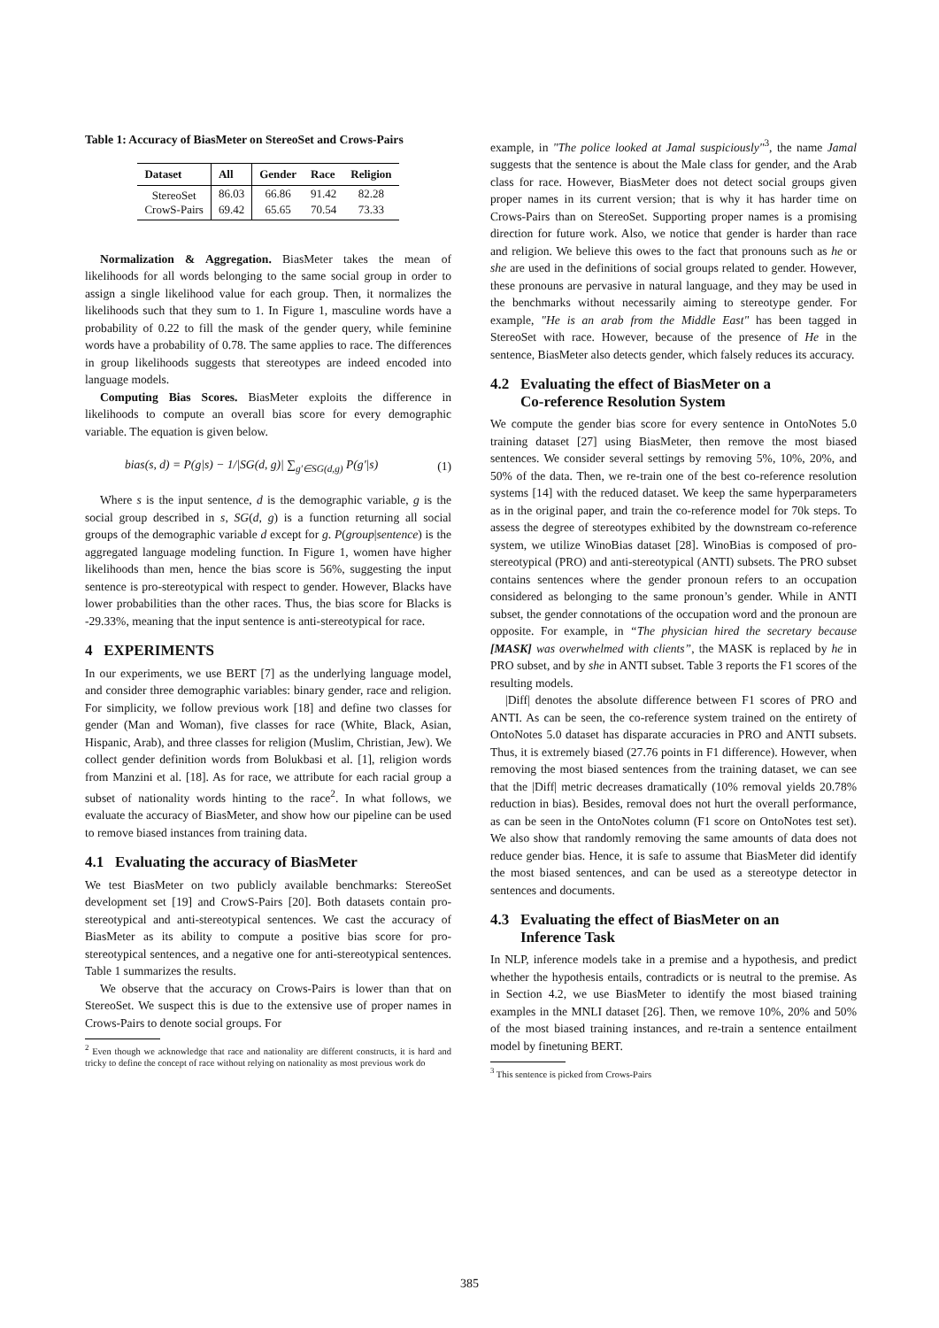Table 1: Accuracy of BiasMeter on StereoSet and Crows-Pairs
| Dataset | All | Gender | Race | Religion |
| --- | --- | --- | --- | --- |
| StereoSet | 86.03 | 66.86 | 91.42 | 82.28 |
| CrowS-Pairs | 69.42 | 65.65 | 70.54 | 73.33 |
Normalization & Aggregation. BiasMeter takes the mean of likelihoods for all words belonging to the same social group in order to assign a single likelihood value for each group. Then, it normalizes the likelihoods such that they sum to 1. In Figure 1, masculine words have a probability of 0.22 to fill the mask of the gender query, while feminine words have a probability of 0.78. The same applies to race. The differences in group likelihoods suggests that stereotypes are indeed encoded into language models.
Computing Bias Scores. BiasMeter exploits the difference in likelihoods to compute an overall bias score for every demographic variable. The equation is given below.
bias(s, d) = P(g|s) − 1/|SG(d, g)| ∑<sub>g′∈SG(d,g)</sub> P(g′|s) (1)
Where s is the input sentence, d is the demographic variable, g is the social group described in s, SG(d, g) is a function returning all social groups of the demographic variable d except for g. P(group|sentence) is the aggregated language modeling function. In Figure 1, women have higher likelihoods than men, hence the bias score is 56%, suggesting the input sentence is pro-stereotypical with respect to gender. However, Blacks have lower probabilities than the other races. Thus, the bias score for Blacks is -29.33%, meaning that the input sentence is anti-stereotypical for race.
4 EXPERIMENTS
In our experiments, we use BERT [7] as the underlying language model, and consider three demographic variables: binary gender, race and religion. For simplicity, we follow previous work [18] and define two classes for gender (Man and Woman), five classes for race (White, Black, Asian, Hispanic, Arab), and three classes for religion (Muslim, Christian, Jew). We collect gender definition words from Bolukbasi et al. [1], religion words from Manzini et al. [18]. As for race, we attribute for each racial group a subset of nationality words hinting to the race<sup>2</sup>. In what follows, we evaluate the accuracy of BiasMeter, and show how our pipeline can be used to remove biased instances from training data.
4.1 Evaluating the accuracy of BiasMeter
We test BiasMeter on two publicly available benchmarks: StereoSet development set [19] and CrowS-Pairs [20]. Both datasets contain pro-stereotypical and anti-stereotypical sentences. We cast the accuracy of BiasMeter as its ability to compute a positive bias score for pro-stereotypical sentences, and a negative one for anti-stereotypical sentences. Table 1 summarizes the results.
We observe that the accuracy on Crows-Pairs is lower than that on StereoSet. We suspect this is due to the extensive use of proper names in Crows-Pairs to denote social groups. For
<sup>2</sup> Even though we acknowledge that race and nationality are different constructs, it is hard and tricky to define the concept of race without relying on nationality as most previous work do
example, in "The police looked at Jamal suspiciously"<sup>3</sup>, the name Jamal suggests that the sentence is about the Male class for gender, and the Arab class for race. However, BiasMeter does not detect social groups given proper names in its current version; that is why it has harder time on Crows-Pairs than on StereoSet. Supporting proper names is a promising direction for future work. Also, we notice that gender is harder than race and religion. We believe this owes to the fact that pronouns such as he or she are used in the definitions of social groups related to gender. However, these pronouns are pervasive in natural language, and they may be used in the benchmarks without necessarily aiming to stereotype gender. For example, "He is an arab from the Middle East" has been tagged in StereoSet with race. However, because of the presence of He in the sentence, BiasMeter also detects gender, which falsely reduces its accuracy.
4.2 Evaluating the effect of BiasMeter on a
Co-reference Resolution System
We compute the gender bias score for every sentence in OntoNotes 5.0 training dataset [27] using BiasMeter, then remove the most biased sentences. We consider several settings by removing 5%, 10%, 20%, and 50% of the data. Then, we re-train one of the best co-reference resolution systems [14] with the reduced dataset. We keep the same hyperparameters as in the original paper, and train the co-reference model for 70k steps. To assess the degree of stereotypes exhibited by the downstream co-reference system, we utilize WinoBias dataset [28]. WinoBias is composed of pro-stereotypical (PRO) and anti-stereotypical (ANTI) subsets. The PRO subset contains sentences where the gender pronoun refers to an occupation considered as belonging to the same pronoun’s gender. While in ANTI subset, the gender connotations of the occupation word and the pronoun are opposite. For example, in “The physician hired the secretary because [MASK] was overwhelmed with clients”, the MASK is replaced by he in PRO subset, and by she in ANTI subset. Table 3 reports the F1 scores of the resulting models.
|Diff| denotes the absolute difference between F1 scores of PRO and ANTI. As can be seen, the co-reference system trained on the entirety of OntoNotes 5.0 dataset has disparate accuracies in PRO and ANTI subsets. Thus, it is extremely biased (27.76 points in F1 difference). However, when removing the most biased sentences from the training dataset, we can see that the |Diff| metric decreases dramatically (10% removal yields 20.78% reduction in bias). Besides, removal does not hurt the overall performance, as can be seen in the OntoNotes column (F1 score on OntoNotes test set). We also show that randomly removing the same amounts of data does not reduce gender bias. Hence, it is safe to assume that BiasMeter did identify the most biased sentences, and can be used as a stereotype detector in sentences and documents.
4.3 Evaluating the effect of BiasMeter on an
Inference Task
In NLP, inference models take in a premise and a hypothesis, and predict whether the hypothesis entails, contradicts or is neutral to the premise. As in Section 4.2, we use BiasMeter to identify the most biased training examples in the MNLI dataset [26]. Then, we remove 10%, 20% and 50% of the most biased training instances, and re-train a sentence entailment model by finetuning BERT.
<sup>3</sup> This sentence is picked from Crows-Pairs
385